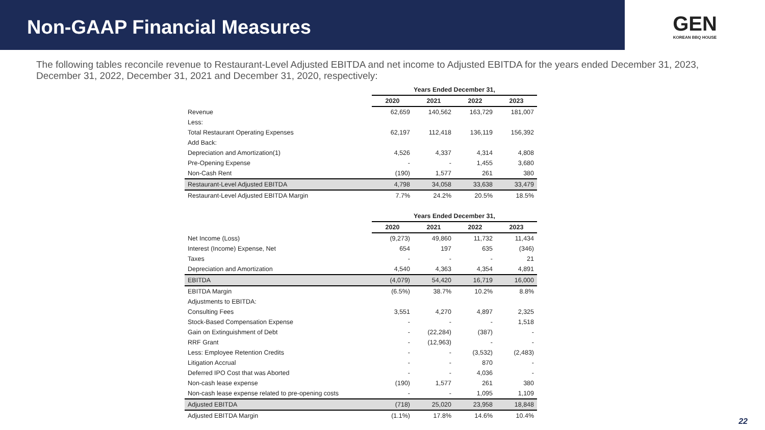Non-GAAP Financial Measures
GEN
KOREAN BBQ HOUSE
The following tables reconcile revenue to Restaurant-Level Adjusted EBITDA and net income to Adjusted EBITDA for the years ended December 31, 2023, December 31, 2022, December 31, 2021 and December 31, 2020, respectively:
| | Years Ended December 31, | | | |
| --- | --- | --- | --- | --- |
| | 2020 | 2021 | 2022 | 2023 |
| Revenue | 62,659 | 140,562 | 163,729 | 181,007 |
| Less: | | | | |
| Total Restaurant Operating Expenses | 62,197 | 112,418 | 136,119 | 156,392 |
| Add Back: | | | | |
| Depreciation and Amortization(1) | 4,526 | 4,337 | 4,314 | 4,808 |
| Pre-Opening Expense | - | - | 1,455 | 3,680 |
| Non-Cash Rent | (190) | 1,577 | 261 | 380 |
| Restaurant-Level Adjusted EBITDA | 4,798 | 34,058 | 33,638 | 33,479 |
| Restaurant-Level Adjusted EBITDA Margin | 7.7% | 24.2% | 20.5% | 18.5% |
| | Years Ended December 31, | | | |
| --- | --- | --- | --- | --- |
| | 2020 | 2021 | 2022 | 2023 |
| Net Income (Loss) | (9,273) | 49,860 | 11,732 | 11,434 |
| Interest (Income) Expense, Net | 654 | 197 | 635 | (346) |
| Taxes | - | - | - | 21 |
| Depreciation and Amortization | 4,540 | 4,363 | 4,354 | 4,891 |
| EBITDA | (4,079) | 54,420 | 16,719 | 16,000 |
| EBITDA Margin | (6.5%) | 38.7% | 10.2% | 8.8% |
| Adjustments to EBITDA: | | | | |
| Consulting Fees | 3,551 | 4,270 | 4,897 | 2,325 |
| Stock-Based Compensation Expense | - | - | - | 1,518 |
| Gain on Extinguishment of Debt | - | (22,284) | (387) | - |
| RRF Grant | - | (12,963) | - | - |
| Less: Employee Retention Credits | - | - | (3,532) | (2,483) |
| Litigation Accrual | - | - | 870 | - |
| Deferred IPO Cost that was Aborted | - | - | 4,036 | - |
| Non-cash lease expense | (190) | 1,577 | 261 | 380 |
| Non-cash lease expense related to pre-opening costs | - | - | 1,095 | 1,109 |
| Adjusted EBITDA | (718) | 25,020 | 23,958 | 18,848 |
| Adjusted EBITDA Margin | (1.1%) | 17.8% | 14.6% | 10.4% |
22